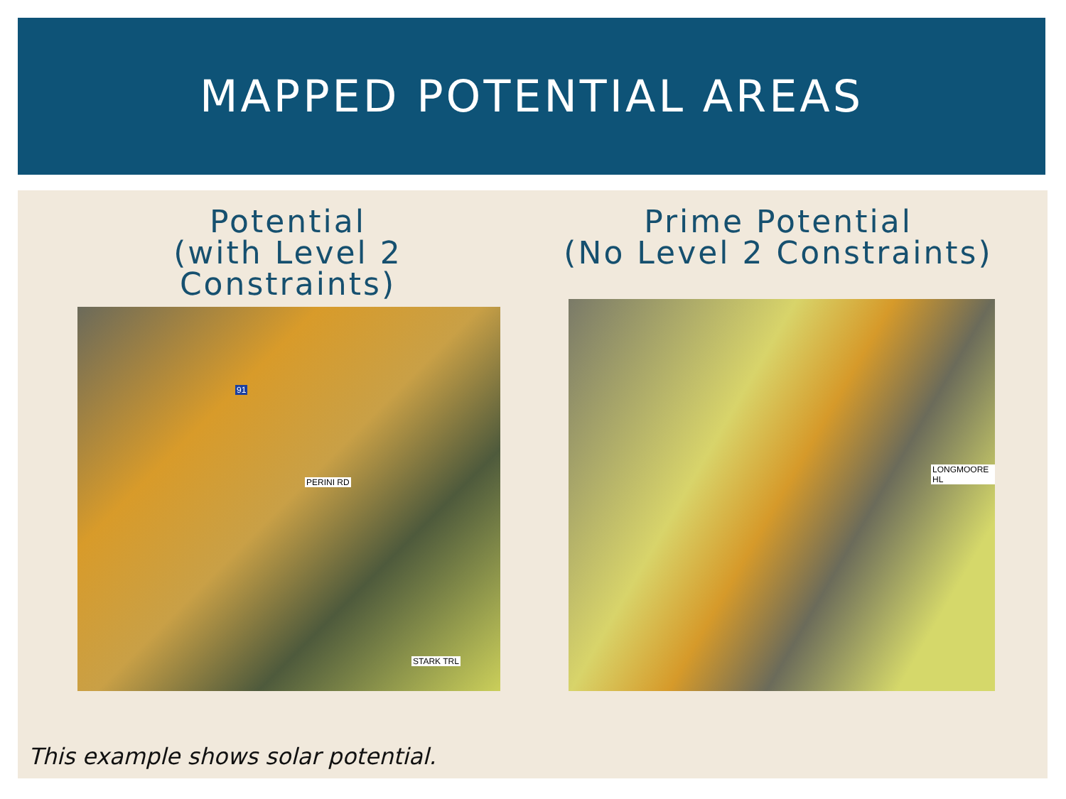MAPPED POTENTIAL AREAS
Potential
(with Level 2 Constraints)
Prime Potential
(No Level 2 Constraints)
STARK TRL
PERINI RD
91
LONGMOORE HL
This example shows solar potential.